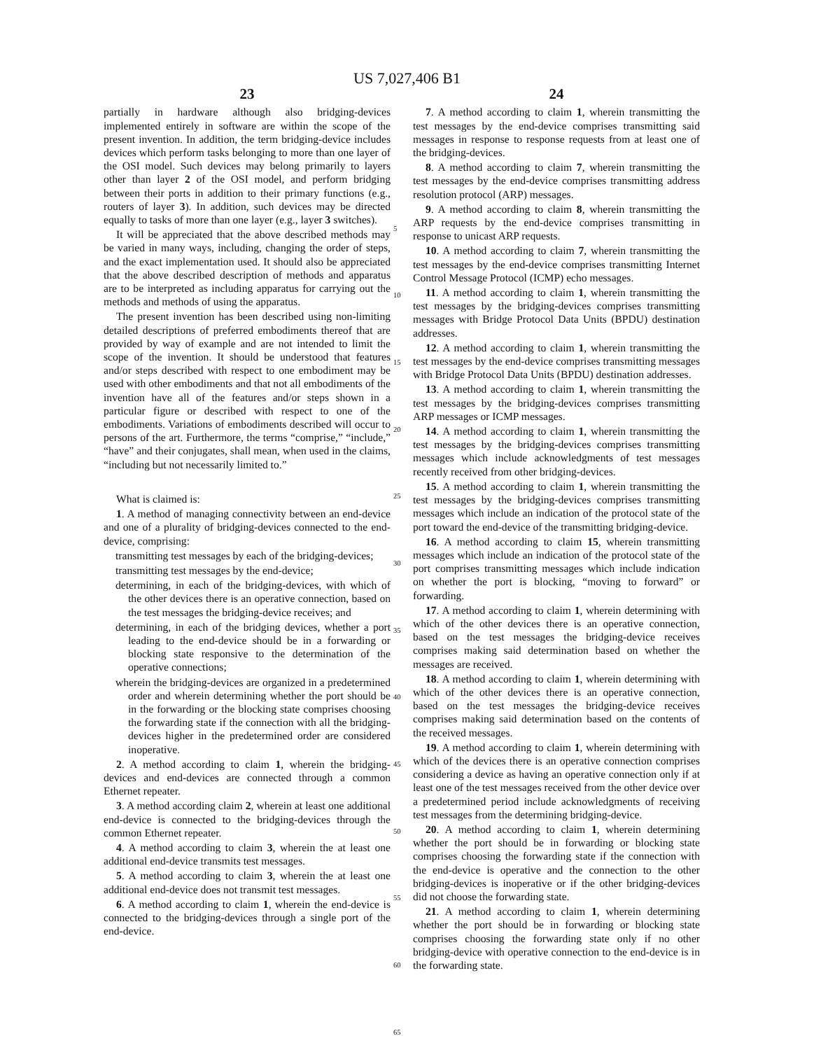US 7,027,406 B1
23
partially in hardware although also bridging-devices implemented entirely in software are within the scope of the present invention. In addition, the term bridging-device includes devices which perform tasks belonging to more than one layer of the OSI model. Such devices may belong primarily to layers other than layer 2 of the OSI model, and perform bridging between their ports in addition to their primary functions (e.g., routers of layer 3). In addition, such devices may be directed equally to tasks of more than one layer (e.g., layer 3 switches).
It will be appreciated that the above described methods may be varied in many ways, including, changing the order of steps, and the exact implementation used. It should also be appreciated that the above described description of methods and apparatus are to be interpreted as including apparatus for carrying out the methods and methods of using the apparatus.
The present invention has been described using non-limiting detailed descriptions of preferred embodiments thereof that are provided by way of example and are not intended to limit the scope of the invention. It should be understood that features and/or steps described with respect to one embodiment may be used with other embodiments and that not all embodiments of the invention have all of the features and/or steps shown in a particular figure or described with respect to one of the embodiments. Variations of embodiments described will occur to persons of the art. Furthermore, the terms “comprise,” “include,” “have” and their conjugates, shall mean, when used in the claims, “including but not necessarily limited to.”
What is claimed is:
1. A method of managing connectivity between an end-device and one of a plurality of bridging-devices connected to the end-device, comprising:
transmitting test messages by each of the bridging-devices;
transmitting test messages by the end-device;
determining, in each of the bridging-devices, with which of the other devices there is an operative connection, based on the test messages the bridging-device receives; and
determining, in each of the bridging devices, whether a port leading to the end-device should be in a forwarding or blocking state responsive to the determination of the operative connections;
wherein the bridging-devices are organized in a predetermined order and wherein determining whether the port should be in the forwarding or the blocking state comprises choosing the forwarding state if the connection with all the bridging-devices higher in the predetermined order are considered inoperative.
2. A method according to claim 1, wherein the bridging-devices and end-devices are connected through a common Ethernet repeater.
3. A method according claim 2, wherein at least one additional end-device is connected to the bridging-devices through the common Ethernet repeater.
4. A method according to claim 3, wherein the at least one additional end-device transmits test messages.
5. A method according to claim 3, wherein the at least one additional end-device does not transmit test messages.
6. A method according to claim 1, wherein the end-device is connected to the bridging-devices through a single port of the end-device.
5
10
15
20
25
30
35
40
45
50
55
60
65
24
7. A method according to claim 1, wherein transmitting the test messages by the end-device comprises transmitting said messages in response to response requests from at least one of the bridging-devices.
8. A method according to claim 7, wherein transmitting the test messages by the end-device comprises transmitting address resolution protocol (ARP) messages.
9. A method according to claim 8, wherein transmitting the ARP requests by the end-device comprises transmitting in response to unicast ARP requests.
10. A method according to claim 7, wherein transmitting the test messages by the end-device comprises transmitting Internet Control Message Protocol (ICMP) echo messages.
11. A method according to claim 1, wherein transmitting the test messages by the bridging-devices comprises transmitting messages with Bridge Protocol Data Units (BPDU) destination addresses.
12. A method according to claim 1, wherein transmitting the test messages by the end-device comprises transmitting messages with Bridge Protocol Data Units (BPDU) destination addresses.
13. A method according to claim 1, wherein transmitting the test messages by the bridging-devices comprises transmitting ARP messages or ICMP messages.
14. A method according to claim 1, wherein transmitting the test messages by the bridging-devices comprises transmitting messages which include acknowledgments of test messages recently received from other bridging-devices.
15. A method according to claim 1, wherein transmitting the test messages by the bridging-devices comprises transmitting messages which include an indication of the protocol state of the port toward the end-device of the transmitting bridging-device.
16. A method according to claim 15, wherein transmitting messages which include an indication of the protocol state of the port comprises transmitting messages which include indication on whether the port is blocking, “moving to forward” or forwarding.
17. A method according to claim 1, wherein determining with which of the other devices there is an operative connection, based on the test messages the bridging-device receives comprises making said determination based on whether the messages are received.
18. A method according to claim 1, wherein determining with which of the other devices there is an operative connection, based on the test messages the bridging-device receives comprises making said determination based on the contents of the received messages.
19. A method according to claim 1, wherein determining with which of the devices there is an operative connection comprises considering a device as having an operative connection only if at least one of the test messages received from the other device over a predetermined period include acknowledgments of receiving test messages from the determining bridging-device.
20. A method according to claim 1, wherein determining whether the port should be in forwarding or blocking state comprises choosing the forwarding state if the connection with the end-device is operative and the connection to the other bridging-devices is inoperative or if the other bridging-devices did not choose the forwarding state.
21. A method according to claim 1, wherein determining whether the port should be in forwarding or blocking state comprises choosing the forwarding state only if no other bridging-device with operative connection to the end-device is in the forwarding state.